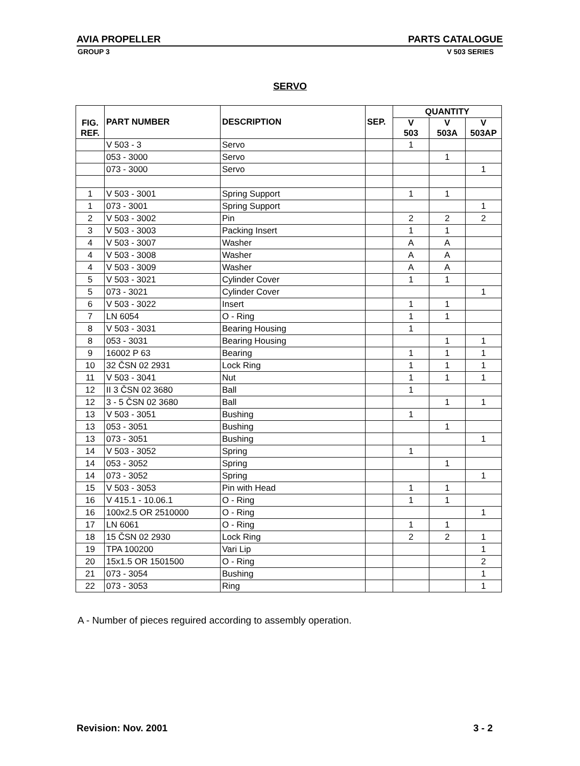AVIA PROPELLER PARTS CATALOGUE
GROUP 3 V 503 SERIES
SERVO
| FIG. REF. | PART NUMBER | DESCRIPTION | SEP. | QUANTITY | | |
| --- | --- | --- | --- | --- | --- | --- |
| | | | | V 503 | V 503A | V 503AP |
| | V 503 - 3 | Servo | | 1 | | |
| | 053 - 3000 | Servo | | | 1 | |
| | 073 - 3000 | Servo | | | | 1 |
| 1 | V 503 - 3001 | Spring Support | | 1 | 1 | |
| 1 | 073 - 3001 | Spring Support | | | | 1 |
| 2 | V 503 - 3002 | Pin | | 2 | 2 | 2 |
| 3 | V 503 - 3003 | Packing Insert | | 1 | 1 | |
| 4 | V 503 - 3007 | Washer | | A | A | |
| 4 | V 503 - 3008 | Washer | | A | A | |
| 4 | V 503 - 3009 | Washer | | A | A | |
| 5 | V 503 - 3021 | Cylinder Cover | | 1 | 1 | |
| 5 | 073 - 3021 | Cylinder Cover | | | | 1 |
| 6 | V 503 - 3022 | Insert | | 1 | 1 | |
| 7 | LN 6054 | O - Ring | | 1 | 1 | |
| 8 | V 503 - 3031 | Bearing Housing | | 1 | | |
| 8 | 053 - 3031 | Bearing Housing | | | 1 | 1 |
| 9 | 16002 P 63 | Bearing | | 1 | 1 | 1 |
| 10 | 32 ČSN 02 2931 | Lock Ring | | 1 | 1 | 1 |
| 11 | V 503 - 3041 | Nut | | 1 | 1 | 1 |
| 12 | II 3 ČSN 02 3680 | Ball | | 1 | | |
| 12 | 3 - 5 ČSN 02 3680 | Ball | | | 1 | 1 |
| 13 | V 503 - 3051 | Bushing | | 1 | | |
| 13 | 053 - 3051 | Bushing | | | 1 | |
| 13 | 073 - 3051 | Bushing | | | | 1 |
| 14 | V 503 - 3052 | Spring | | 1 | | |
| 14 | 053 - 3052 | Spring | | | 1 | |
| 14 | 073 - 3052 | Spring | | | | 1 |
| 15 | V 503 - 3053 | Pin with Head | | 1 | 1 | |
| 16 | V 415.1 - 10.06.1 | O - Ring | | 1 | 1 | |
| 16 | 100x2.5 OR 2510000 | O - Ring | | | | 1 |
| 17 | LN 6061 | O - Ring | | 1 | 1 | |
| 18 | 15 ČSN 02 2930 | Lock Ring | | 2 | 2 | 1 |
| 19 | TPA 100200 | Vari Lip | | | | 1 |
| 20 | 15x1.5 OR 1501500 | O - Ring | | | | 2 |
| 21 | 073 - 3054 | Bushing | | | | 1 |
| 22 | 073 - 3053 | Ring | | | | 1 |
A - Number of pieces reguired according to assembly operation.
Revision: Nov. 2001 3 - 2